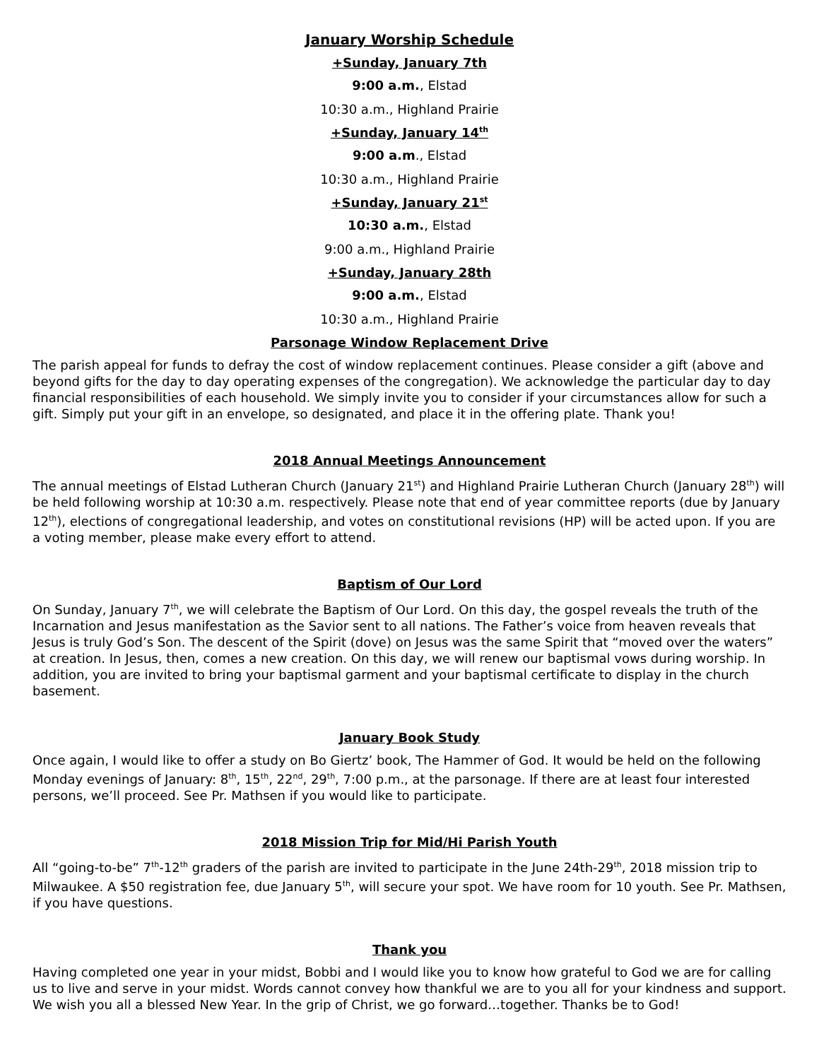January Worship Schedule
+Sunday, January 7th
9:00 a.m., Elstad
10:30 a.m., Highland Prairie
+Sunday, January 14<sup>th</sup>
9:00 a.m., Elstad
10:30 a.m., Highland Prairie
+Sunday, January 21<sup>st</sup>
10:30 a.m., Elstad
9:00 a.m., Highland Prairie
+Sunday, January 28th
9:00 a.m., Elstad
10:30 a.m., Highland Prairie
Parsonage Window Replacement Drive
The parish appeal for funds to defray the cost of window replacement continues. Please consider a gift (above and beyond gifts for the day to day operating expenses of the congregation). We acknowledge the particular day to day financial responsibilities of each household. We simply invite you to consider if your circumstances allow for such a gift. Simply put your gift in an envelope, so designated, and place it in the offering plate. Thank you!
2018 Annual Meetings Announcement
The annual meetings of Elstad Lutheran Church (January 21<sup>st</sup>) and Highland Prairie Lutheran Church (January 28<sup>th</sup>) will be held following worship at 10:30 a.m. respectively. Please note that end of year committee reports (due by January 12<sup>th</sup>), elections of congregational leadership, and votes on constitutional revisions (HP) will be acted upon. If you are a voting member, please make every effort to attend.
Baptism of Our Lord
On Sunday, January 7<sup>th</sup>, we will celebrate the Baptism of Our Lord. On this day, the gospel reveals the truth of the Incarnation and Jesus manifestation as the Savior sent to all nations. The Father’s voice from heaven reveals that Jesus is truly God’s Son. The descent of the Spirit (dove) on Jesus was the same Spirit that “moved over the waters” at creation. In Jesus, then, comes a new creation. On this day, we will renew our baptismal vows during worship. In addition, you are invited to bring your baptismal garment and your baptismal certificate to display in the church basement.
January Book Study
Once again, I would like to offer a study on Bo Giertz’ book, The Hammer of God. It would be held on the following Monday evenings of January: 8<sup>th</sup>, 15<sup>th</sup>, 22<sup>nd</sup>, 29<sup>th</sup>, 7:00 p.m., at the parsonage. If there are at least four interested persons, we’ll proceed. See Pr. Mathsen if you would like to participate.
2018 Mission Trip for Mid/Hi Parish Youth
All “going-to-be” 7<sup>th</sup>-12<sup>th</sup> graders of the parish are invited to participate in the June 24th-29<sup>th</sup>, 2018 mission trip to Milwaukee. A $50 registration fee, due January 5<sup>th</sup>, will secure your spot. We have room for 10 youth. See Pr. Mathsen, if you have questions.
Thank you
Having completed one year in your midst, Bobbi and I would like you to know how grateful to God we are for calling us to live and serve in your midst. Words cannot convey how thankful we are to you all for your kindness and support. We wish you all a blessed New Year. In the grip of Christ, we go forward…together. Thanks be to God!